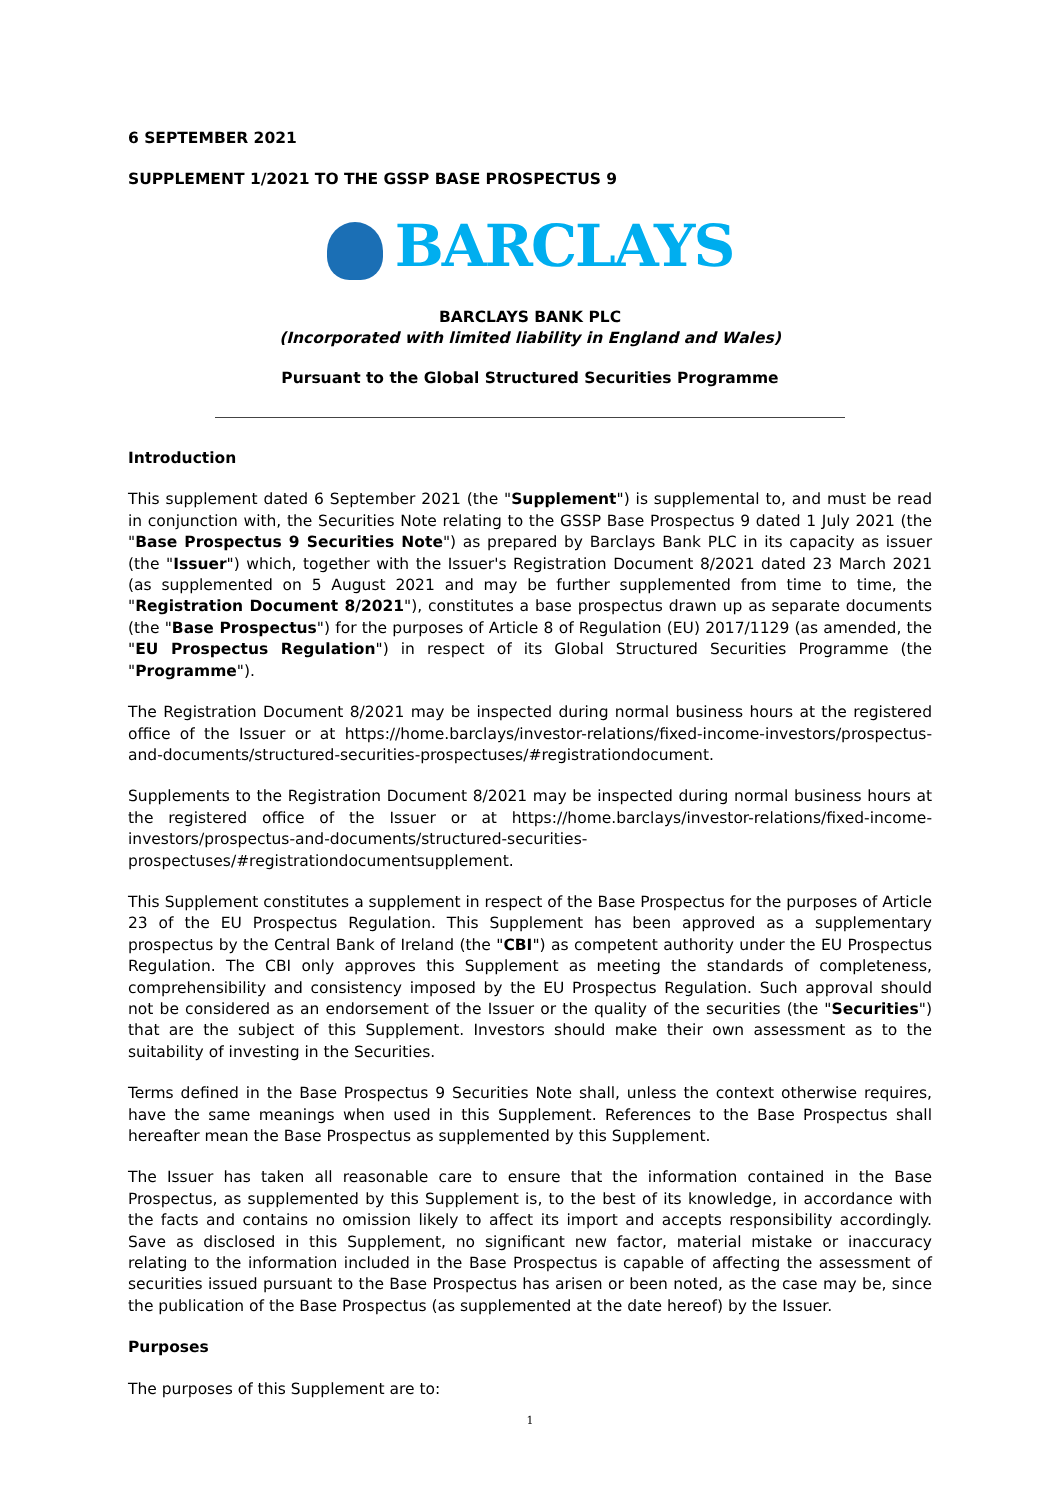6 SEPTEMBER 2021
SUPPLEMENT 1/2021 TO THE GSSP BASE PROSPECTUS 9
BARCLAYS
BARCLAYS BANK PLC
(Incorporated with limited liability in England and Wales)
Pursuant to the Global Structured Securities Programme
Introduction
This supplement dated 6 September 2021 (the "Supplement") is supplemental to, and must be read in conjunction with, the Securities Note relating to the GSSP Base Prospectus 9 dated 1 July 2021 (the "Base Prospectus 9 Securities Note") as prepared by Barclays Bank PLC in its capacity as issuer (the "Issuer") which, together with the Issuer's Registration Document 8/2021 dated 23 March 2021 (as supplemented on 5 August 2021 and may be further supplemented from time to time, the "Registration Document 8/2021"), constitutes a base prospectus drawn up as separate documents (the "Base Prospectus") for the purposes of Article 8 of Regulation (EU) 2017/1129 (as amended, the "EU Prospectus Regulation") in respect of its Global Structured Securities Programme (the "Programme").
The Registration Document 8/2021 may be inspected during normal business hours at the registered office of the Issuer or at https://home.barclays/investor-relations/fixed-income-investors/prospectus-and-documents/structured-securities-prospectuses/#registrationdocument.
Supplements to the Registration Document 8/2021 may be inspected during normal business hours at the registered office of the Issuer or at https://home.barclays/investor-relations/fixed-income-investors/prospectus-and-documents/structured-securities-prospectuses/#registrationdocumentsupplement.
This Supplement constitutes a supplement in respect of the Base Prospectus for the purposes of Article 23 of the EU Prospectus Regulation. This Supplement has been approved as a supplementary prospectus by the Central Bank of Ireland (the "CBI") as competent authority under the EU Prospectus Regulation. The CBI only approves this Supplement as meeting the standards of completeness, comprehensibility and consistency imposed by the EU Prospectus Regulation. Such approval should not be considered as an endorsement of the Issuer or the quality of the securities (the "Securities") that are the subject of this Supplement. Investors should make their own assessment as to the suitability of investing in the Securities.
Terms defined in the Base Prospectus 9 Securities Note shall, unless the context otherwise requires, have the same meanings when used in this Supplement. References to the Base Prospectus shall hereafter mean the Base Prospectus as supplemented by this Supplement.
The Issuer has taken all reasonable care to ensure that the information contained in the Base Prospectus, as supplemented by this Supplement is, to the best of its knowledge, in accordance with the facts and contains no omission likely to affect its import and accepts responsibility accordingly. Save as disclosed in this Supplement, no significant new factor, material mistake or inaccuracy relating to the information included in the Base Prospectus is capable of affecting the assessment of securities issued pursuant to the Base Prospectus has arisen or been noted, as the case may be, since the publication of the Base Prospectus (as supplemented at the date hereof) by the Issuer.
Purposes
The purposes of this Supplement are to:
1